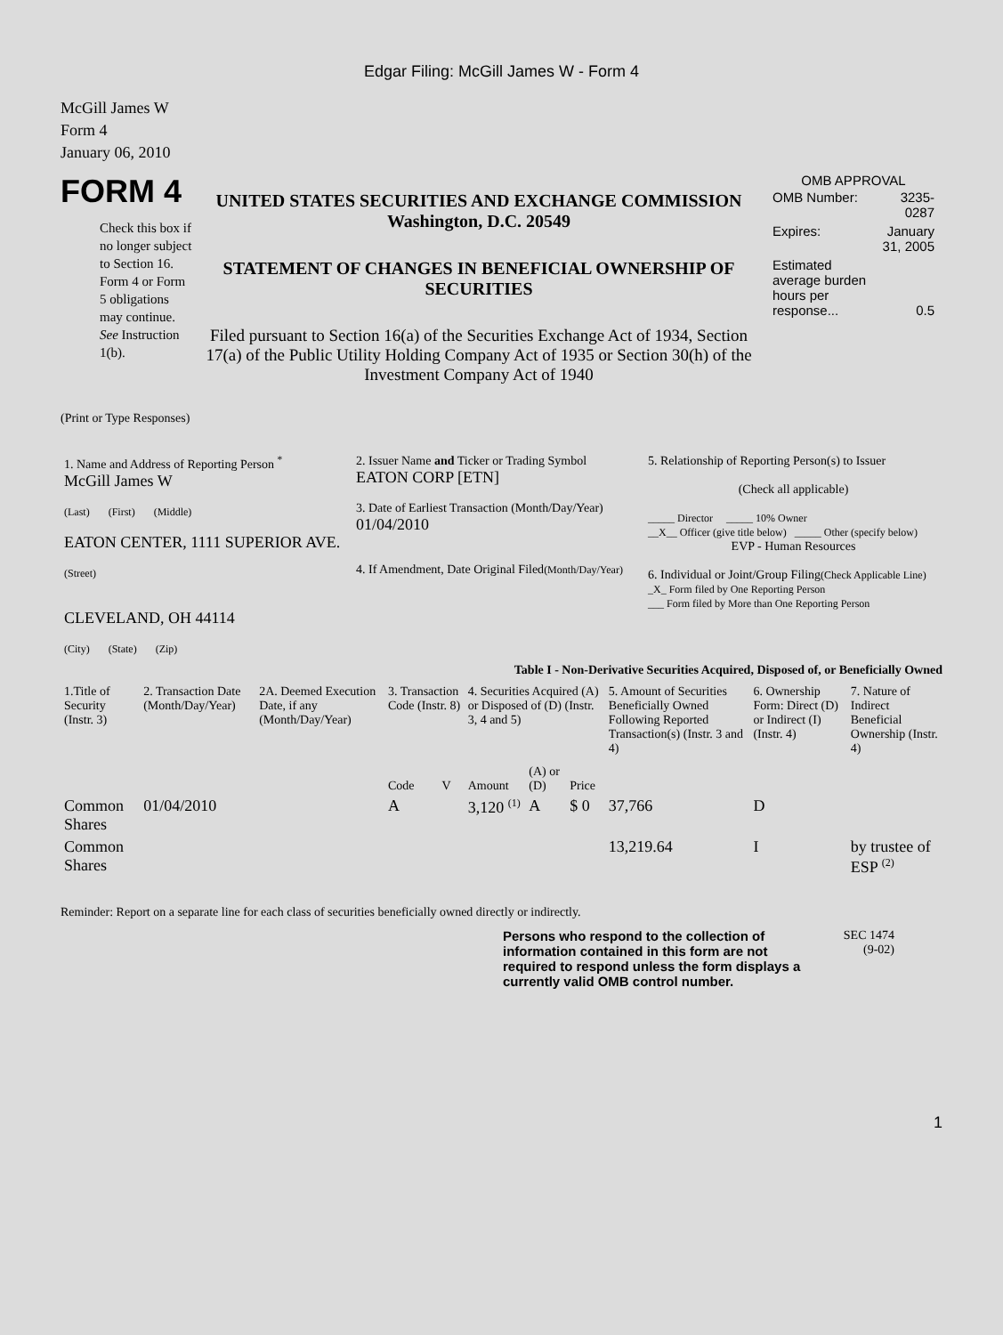Edgar Filing: McGill James W - Form 4
McGill James W
Form 4
January 06, 2010
FORM 4
Check this box if no longer subject to Section 16. Form 4 or Form 5 obligations may continue. See Instruction 1(b).
UNITED STATES SECURITIES AND EXCHANGE COMMISSION
Washington, D.C. 20549
STATEMENT OF CHANGES IN BENEFICIAL OWNERSHIP OF SECURITIES
Filed pursuant to Section 16(a) of the Securities Exchange Act of 1934, Section 17(a) of the Public Utility Holding Company Act of 1935 or Section 30(h) of the Investment Company Act of 1940
OMB APPROVAL
| OMB Number: | 3235-0287 |
| Expires: | January 31, 2005 |
| Estimated average burden hours per response... | 0.5 |
(Print or Type Responses)
| 1. Name and Address of Reporting Person <sup>*</sup> McGill James W (Last) (First) (Middle) EATON CENTER, 1111 SUPERIOR AVE. (Street) CLEVELAND, OH 44114 (City) (State) (Zip) | 2. Issuer Name and Ticker or Trading Symbol EATON CORP [ETN] 3. Date of Earliest Transaction (Month/Day/Year) 01/04/2010 4. If Amendment, Date Original Filed (Month/Day/Year) | 5. Relationship of Reporting Person(s) to Issuer (Check all applicable) _____ Director _____ 10% Owner __X__ Officer (give title below) _____ Other (specify below) EVP - Human Resources 6. Individual or Joint/Group Filing (Check Applicable Line) _X_ Form filed by One Reporting Person ___ Form filed by More than One Reporting Person |
Table I - Non-Derivative Securities Acquired, Disposed of, or Beneficially Owned
| 1.Title of Security (Instr. 3) | 2. Transaction Date (Month/Day/Year) | 2A. Deemed Execution Date, if any (Month/Day/Year) | 3. Transaction Code (Instr. 8) | | 4. Securities Acquired (A) or Disposed of (D) (Instr. 3, 4 and 5) | | | 5. Amount of Securities Beneficially Owned Following Reported Transaction(s) (Instr. 3 and 4) | 6. Ownership Form: Direct (D) or Indirect (I) (Instr. 4) | 7. Nature of Indirect Beneficial Ownership (Instr. 4) |
| --- | --- | --- | --- | --- | --- | --- | --- | --- | --- | --- |
| | | | Code | V | Amount | (A) or (D) | Price | | | |
| Common Shares | 01/04/2010 | | A | | 3,120 <sup>(1)</sup> | A | $ 0 | 37,766 | D | |
| Common Shares | | | | | | | | 13,219.64 | I | by trustee of ESP <sup>(2)</sup> |
Reminder: Report on a separate line for each class of securities beneficially owned directly or indirectly.
Persons who respond to the collection of information contained in this form are not required to respond unless the form displays a currently valid OMB control number.
SEC 1474
(9-02)
1